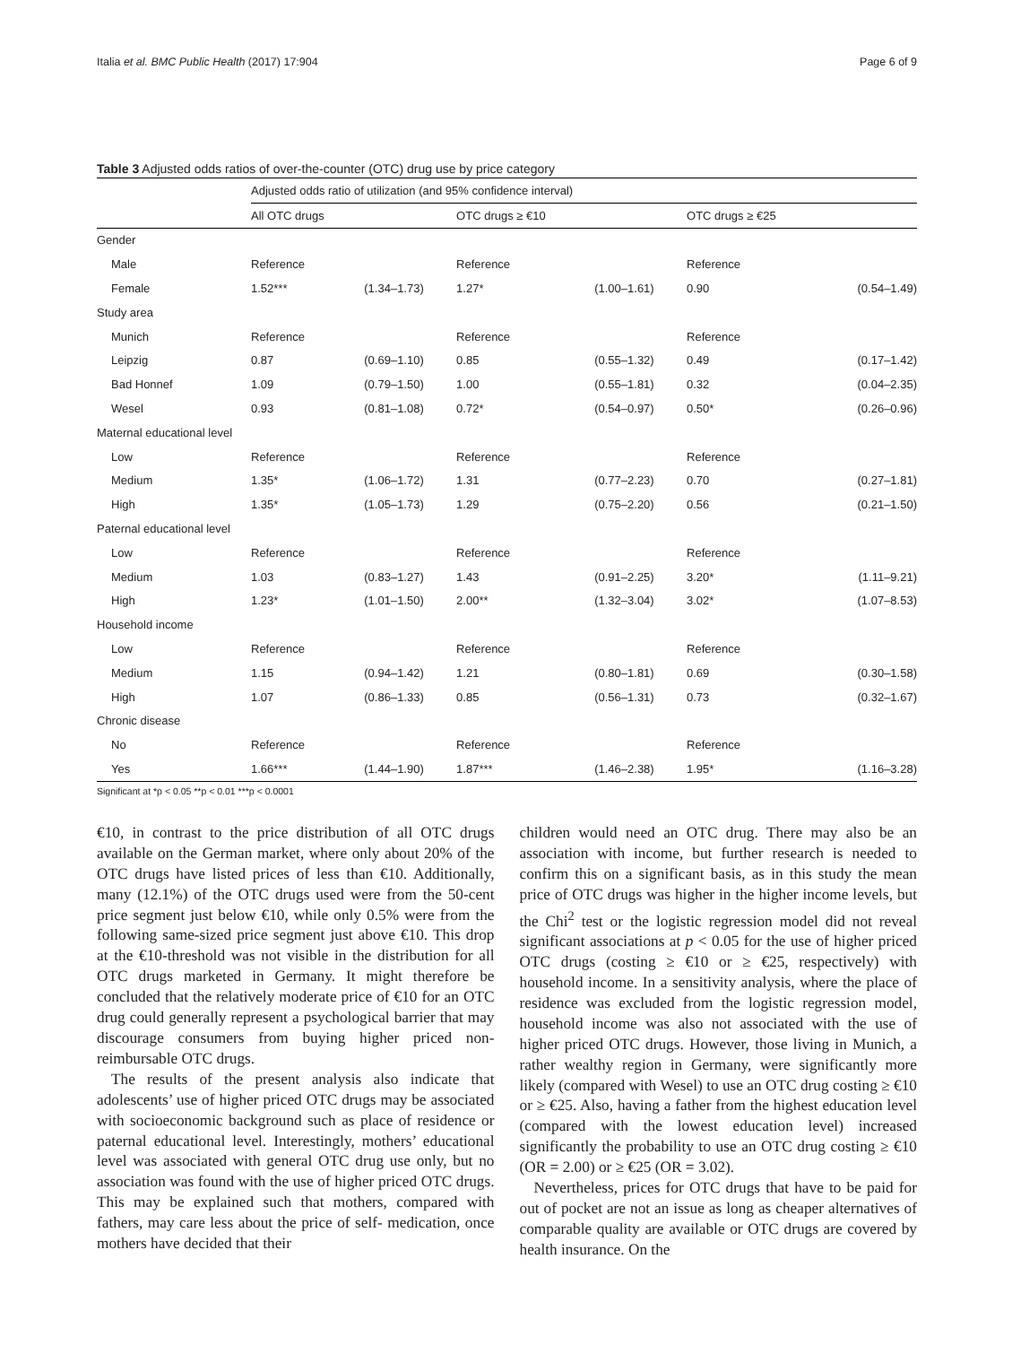Italia et al. BMC Public Health (2017) 17:904 Page 6 of 9
Table 3 Adjusted odds ratios of over-the-counter (OTC) drug use by price category
| | Adjusted odds ratio of utilization (and 95% confidence interval) | | | | | |
| --- | --- | --- | --- | --- | --- | --- |
| | All OTC drugs | | OTC drugs ≥ €10 | | OTC drugs ≥ €25 | |
| Gender | | | | | | |
| Male | Reference | | Reference | | Reference | |
| Female | 1.52*** | (1.34–1.73) | 1.27* | (1.00–1.61) | 0.90 | (0.54–1.49) |
| Study area | | | | | | |
| Munich | Reference | | Reference | | Reference | |
| Leipzig | 0.87 | (0.69–1.10) | 0.85 | (0.55–1.32) | 0.49 | (0.17–1.42) |
| Bad Honnef | 1.09 | (0.79–1.50) | 1.00 | (0.55–1.81) | 0.32 | (0.04–2.35) |
| Wesel | 0.93 | (0.81–1.08) | 0.72* | (0.54–0.97) | 0.50* | (0.26–0.96) |
| Maternal educational level | | | | | | |
| Low | Reference | | Reference | | Reference | |
| Medium | 1.35* | (1.06–1.72) | 1.31 | (0.77–2.23) | 0.70 | (0.27–1.81) |
| High | 1.35* | (1.05–1.73) | 1.29 | (0.75–2.20) | 0.56 | (0.21–1.50) |
| Paternal educational level | | | | | | |
| Low | Reference | | Reference | | Reference | |
| Medium | 1.03 | (0.83–1.27) | 1.43 | (0.91–2.25) | 3.20* | (1.11–9.21) |
| High | 1.23* | (1.01–1.50) | 2.00** | (1.32–3.04) | 3.02* | (1.07–8.53) |
| Household income | | | | | | |
| Low | Reference | | Reference | | Reference | |
| Medium | 1.15 | (0.94–1.42) | 1.21 | (0.80–1.81) | 0.69 | (0.30–1.58) |
| High | 1.07 | (0.86–1.33) | 0.85 | (0.56–1.31) | 0.73 | (0.32–1.67) |
| Chronic disease | | | | | | |
| No | Reference | | Reference | | Reference | |
| Yes | 1.66*** | (1.44–1.90) | 1.87*** | (1.46–2.38) | 1.95* | (1.16–3.28) |
Significant at *p < 0.05 **p < 0.01 ***p < 0.0001
€10, in contrast to the price distribution of all OTC drugs available on the German market, where only about 20% of the OTC drugs have listed prices of less than €10. Additionally, many (12.1%) of the OTC drugs used were from the 50-cent price segment just below €10, while only 0.5% were from the following same-sized price segment just above €10. This drop at the €10-threshold was not visible in the distribution for all OTC drugs marketed in Germany. It might therefore be concluded that the relatively moderate price of €10 for an OTC drug could generally represent a psychological barrier that may discourage consumers from buying higher priced non-reimbursable OTC drugs.
The results of the present analysis also indicate that adolescents’ use of higher priced OTC drugs may be associated with socioeconomic background such as place of residence or paternal educational level. Interestingly, mothers’ educational level was associated with general OTC drug use only, but no association was found with the use of higher priced OTC drugs. This may be explained such that mothers, compared with fathers, may care less about the price of self- medication, once mothers have decided that their
children would need an OTC drug. There may also be an association with income, but further research is needed to confirm this on a significant basis, as in this study the mean price of OTC drugs was higher in the higher income levels, but the Chi<sup>2</sup> test or the logistic regression model did not reveal significant associations at p < 0.05 for the use of higher priced OTC drugs (costing ≥ €10 or ≥ €25, respectively) with household income. In a sensitivity analysis, where the place of residence was excluded from the logistic regression model, household income was also not associated with the use of higher priced OTC drugs. However, those living in Munich, a rather wealthy region in Germany, were significantly more likely (compared with Wesel) to use an OTC drug costing ≥ €10 or ≥ €25. Also, having a father from the highest education level (compared with the lowest education level) increased significantly the probability to use an OTC drug costing ≥ €10 (OR = 2.00) or ≥ €25 (OR = 3.02).
Nevertheless, prices for OTC drugs that have to be paid for out of pocket are not an issue as long as cheaper alternatives of comparable quality are available or OTC drugs are covered by health insurance. On the